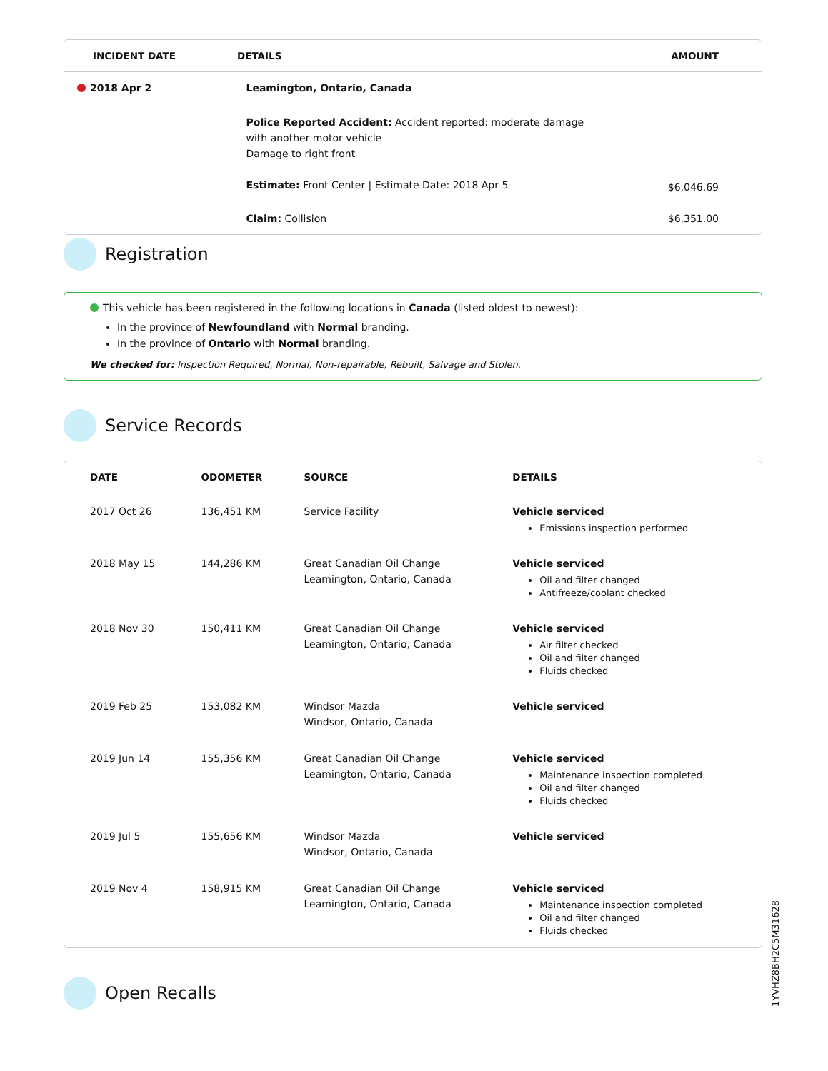| INCIDENT DATE | DETAILS | AMOUNT |
| --- | --- | --- |
| 2018 Apr 2 | Leamington, Ontario, Canada | |
| | Police Reported Accident: Accident reported: moderate damage with another motor vehicle Damage to right front Estimate: Front Center / Estimate Date: 2018 Apr 5 | $6,046.69 |
| | Claim: Collision | $6,351.00 |
Registration
This vehicle has been registered in the following locations in Canada (listed oldest to newest):
In the province of Newfoundland with Normal branding.
In the province of Ontario with Normal branding.
We checked for: Inspection Required, Normal, Non-repairable, Rebuilt, Salvage and Stolen.
Service Records
| DATE | ODOMETER | SOURCE | DETAILS |
| --- | --- | --- | --- |
| 2017 Oct 26 | 136,451 KM | Service Facility | Vehicle serviced Emissions inspection performed |
| 2018 May 15 | 144,286 KM | Great Canadian Oil Change Leamington, Ontario, Canada | Vehicle serviced Oil and filter changed Antifreeze/coolant checked |
| 2018 Nov 30 | 150,411 KM | Great Canadian Oil Change Leamington, Ontario, Canada | Vehicle serviced Air filter checked Oil and filter changed Fluids checked |
| 2019 Feb 25 | 153,082 KM | Windsor Mazda Windsor, Ontario, Canada | Vehicle serviced |
| 2019 Jun 14 | 155,356 KM | Great Canadian Oil Change Leamington, Ontario, Canada | Vehicle serviced Maintenance inspection completed Oil and filter changed Fluids checked |
| 2019 Jul 5 | 155,656 KM | Windsor Mazda Windsor, Ontario, Canada | Vehicle serviced |
| 2019 Nov 4 | 158,915 KM | Great Canadian Oil Change Leamington, Ontario, Canada | Vehicle serviced Maintenance inspection completed Oil and filter changed Fluids checked |
Open Recalls
1YVHZ8BH2C5M31628